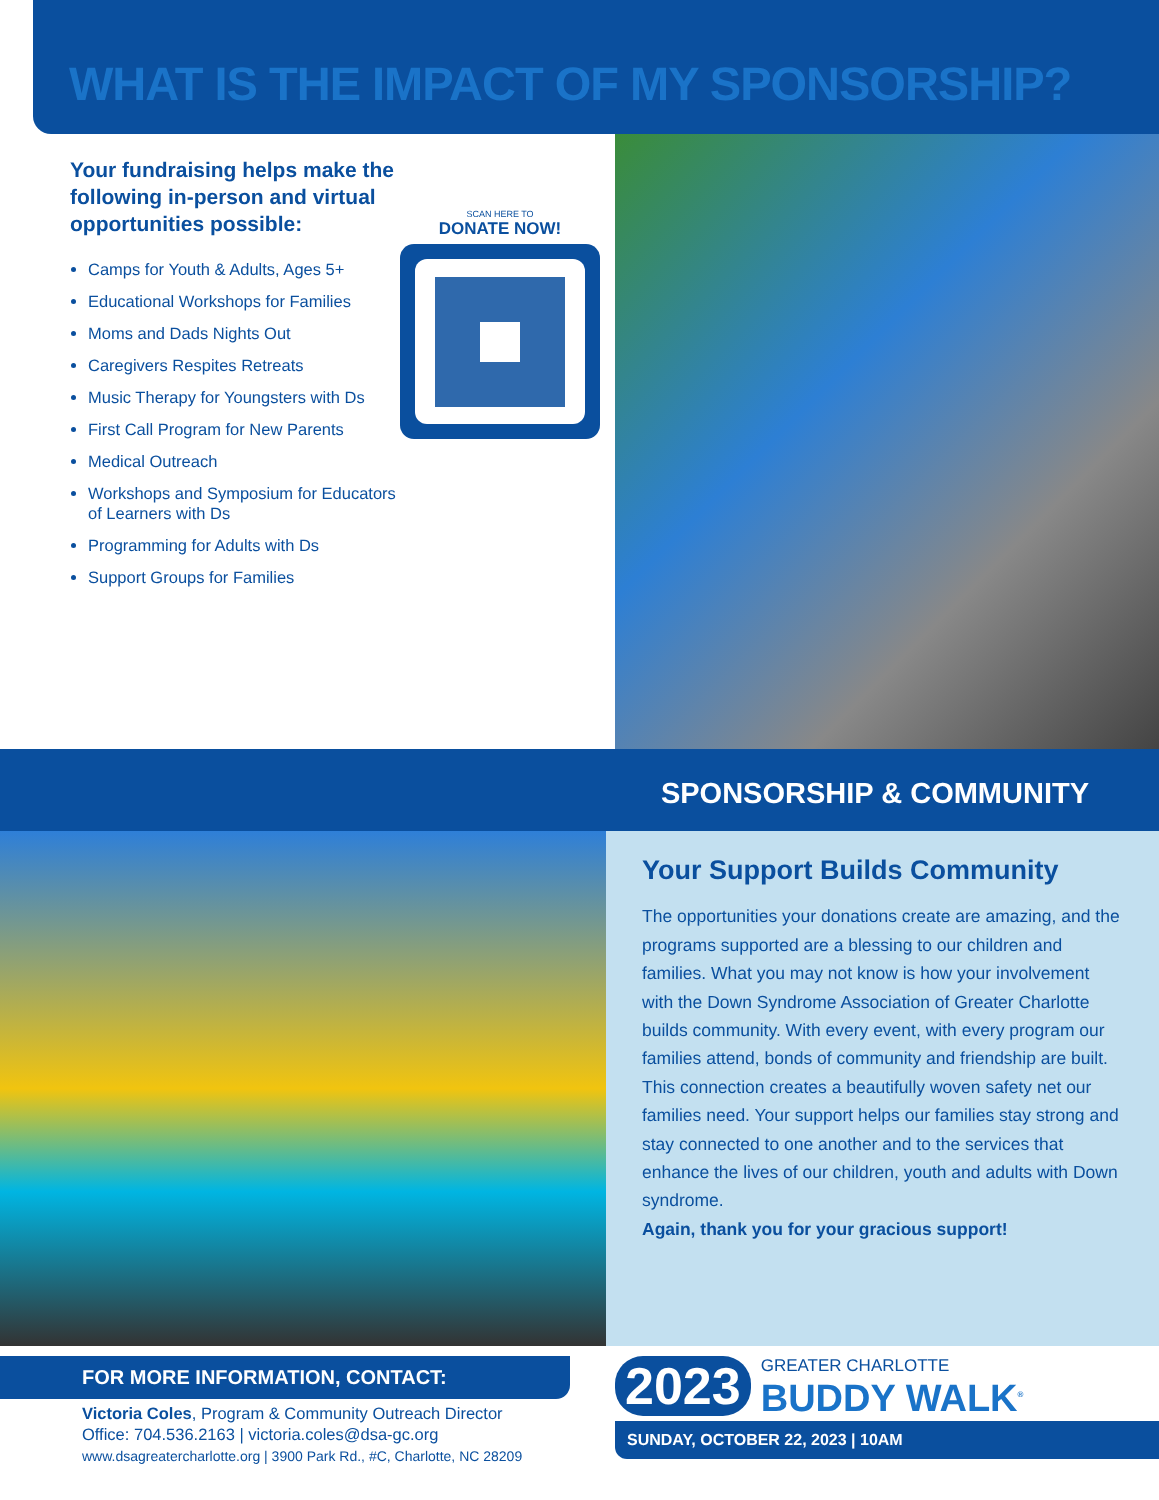WHAT IS THE IMPACT OF MY SPONSORSHIP?
Your fundraising helps make the following in-person and virtual opportunities possible:
Camps for Youth & Adults, Ages 5+
Educational Workshops for Families
Moms and Dads Nights Out
Caregivers Respites Retreats
Music Therapy for Youngsters with Ds
First Call Program for New Parents
Medical Outreach
Workshops and Symposium for Educators of Learners with Ds
Programming for Adults with Ds
Support Groups for Families
SCAN HERE TO
DONATE NOW!
SPONSORSHIP & COMMUNITY
Your Support Builds Community
The opportunities your donations create are amazing, and the programs supported are a blessing to our children and families. What you may not know is how your involvement with the Down Syndrome Association of Greater Charlotte builds community. With every event, with every program our families attend, bonds of community and friendship are built. This connection creates a beautifully woven safety net our families need. Your support helps our families stay strong and stay connected to one another and to the services that enhance the lives of our children, youth and adults with Down syndrome.
Again, thank you for your gracious support!
FOR MORE INFORMATION, CONTACT:
Victoria Coles, Program & Community Outreach Director
Office: 704.536.2163 | victoria.coles@dsa-gc.org
www.dsagreatercharlotte.org | 3900 Park Rd., #C, Charlotte, NC 28209
2023
GREATER CHARLOTTE
BUDDY WALK<sup>®</sup>
SUNDAY, OCTOBER 22, 2023 | 10AM